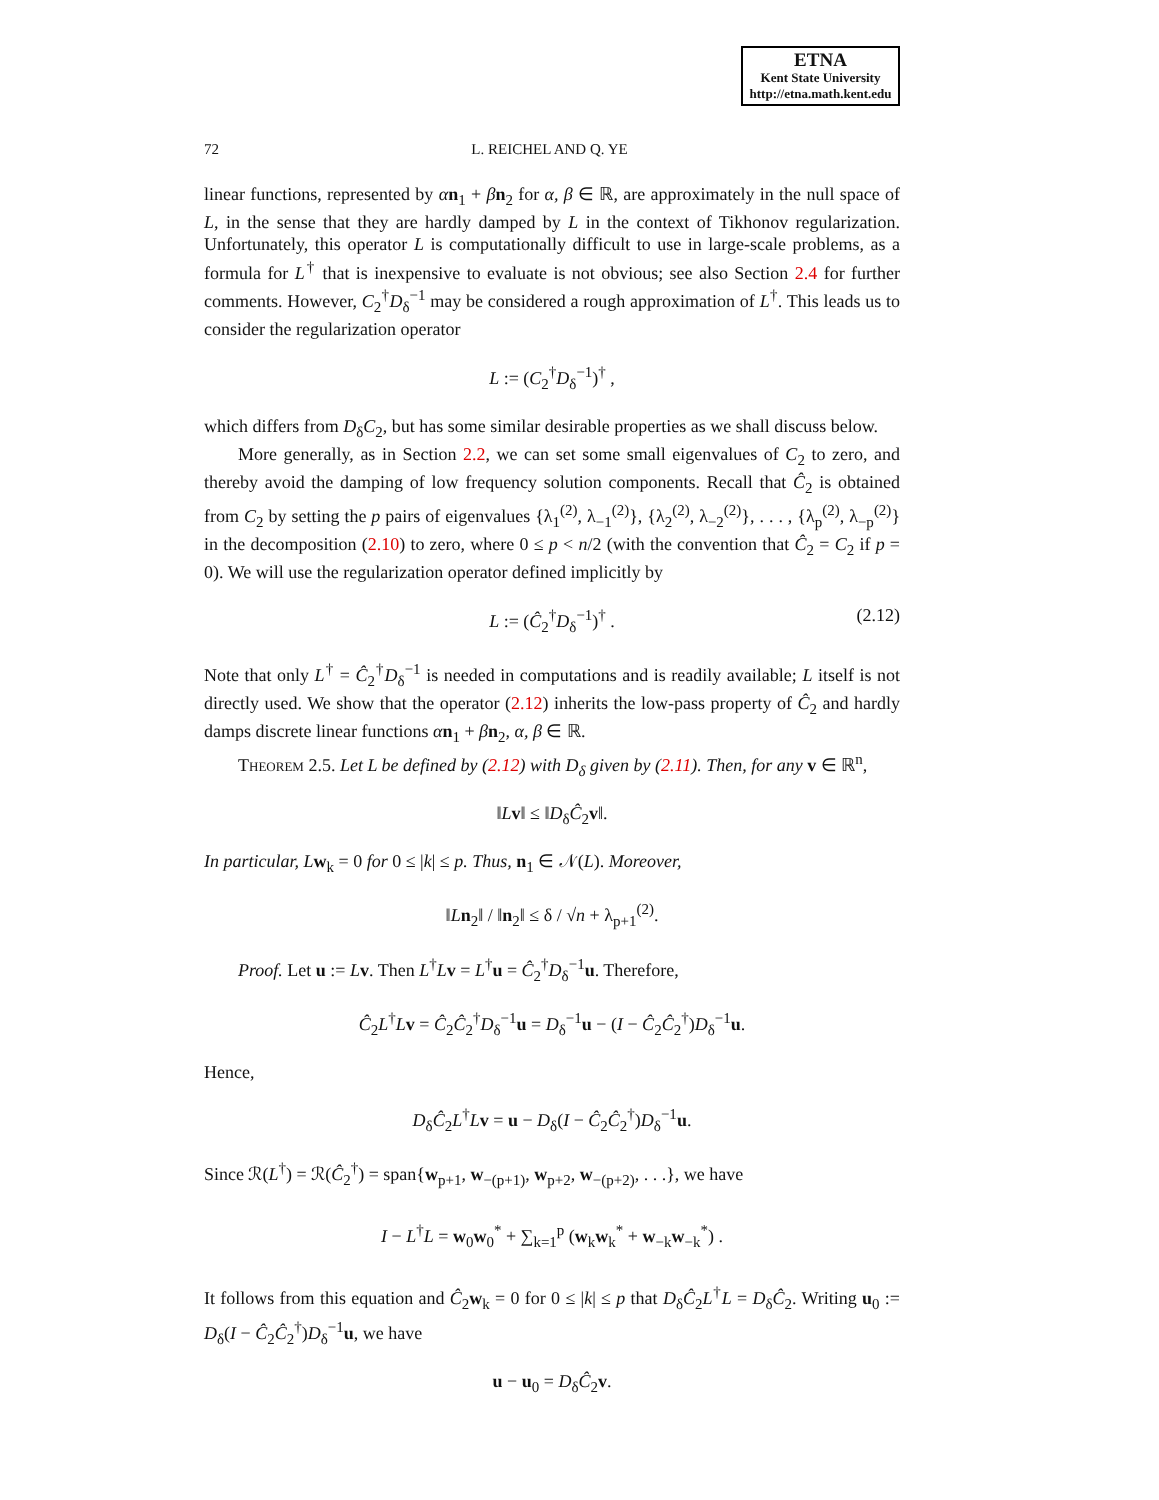ETNA
Kent State University
http://etna.math.kent.edu
72 L. REICHEL AND Q. YE
linear functions, represented by αn<sub>1</sub> + βn<sub>2</sub> for α, β ∈ ℝ, are approximately in the null space of L, in the sense that they are hardly damped by L in the context of Tikhonov regularization. Unfortunately, this operator L is computationally difficult to use in large-scale problems, as a formula for L<sup>†</sup> that is inexpensive to evaluate is not obvious; see also Section 2.4 for further comments. However, C<sub>2</sub><sup>†</sup>D<sub>δ</sub><sup>−1</sup> may be considered a rough approximation of L<sup>†</sup>. This leads us to consider the regularization operator
L := (C<sub>2</sub><sup>†</sup>D<sub>δ</sub><sup>−1</sup>)<sup>†</sup> ,
which differs from D<sub>δ</sub>C<sub>2</sub>, but has some similar desirable properties as we shall discuss below.
More generally, as in Section 2.2, we can set some small eigenvalues of C<sub>2</sub> to zero, and thereby avoid the damping of low frequency solution components. Recall that Ĉ<sub>2</sub> is obtained from C<sub>2</sub> by setting the p pairs of eigenvalues {λ<sub>1</sub><sup>(2)</sup>, λ<sub>−1</sub><sup>(2)</sup>}, {λ<sub>2</sub><sup>(2)</sup>, λ<sub>−2</sub><sup>(2)</sup>}, . . . , {λ<sub>p</sub><sup>(2)</sup>, λ<sub>−p</sub><sup>(2)</sup>} in the decomposition (2.10) to zero, where 0 ≤ p < n/2 (with the convention that Ĉ<sub>2</sub> = C<sub>2</sub> if p = 0). We will use the regularization operator defined implicitly by
L := (Ĉ<sub>2</sub><sup>†</sup>D<sub>δ</sub><sup>−1</sup>)<sup>†</sup> . (2.12)
Note that only L<sup>†</sup> = Ĉ<sub>2</sub><sup>†</sup>D<sub>δ</sub><sup>−1</sup> is needed in computations and is readily available; L itself is not directly used. We show that the operator (2.12) inherits the low-pass property of Ĉ<sub>2</sub> and hardly damps discrete linear functions αn<sub>1</sub> + βn<sub>2</sub>, α, β ∈ ℝ.
Theorem 2.5. Let L be defined by (2.12) with D<sub>δ</sub> given by (2.11). Then, for any v ∈ ℝ<sup>n</sup>,
‖Lv‖ ≤ ‖D<sub>δ</sub>Ĉ<sub>2</sub>v‖.
In particular, L w<sub>k</sub> = 0 for 0 ≤ |k| ≤ p. Thus, n<sub>1</sub> ∈ 𝒩(L). Moreover,
‖Ln<sub>2</sub>‖ / ‖n<sub>2</sub>‖ ≤ δ / √n + λ<sub>p+1</sub><sup>(2)</sup>.
Proof. Let u := Lv. Then L<sup>†</sup>Lv = L<sup>†</sup>u = Ĉ<sub>2</sub><sup>†</sup>D<sub>δ</sub><sup>−1</sup>u. Therefore,
Ĉ<sub>2</sub>L<sup>†</sup>Lv = Ĉ<sub>2</sub>Ĉ<sub>2</sub><sup>†</sup>D<sub>δ</sub><sup>−1</sup>u = D<sub>δ</sub><sup>−1</sup>u − (I − Ĉ<sub>2</sub>Ĉ<sub>2</sub><sup>†</sup>)D<sub>δ</sub><sup>−1</sup>u.
Hence,
D<sub>δ</sub>Ĉ<sub>2</sub>L<sup>†</sup>Lv = u − D<sub>δ</sub>(I − Ĉ<sub>2</sub>Ĉ<sub>2</sub><sup>†</sup>)D<sub>δ</sub><sup>−1</sup>u.
Since ℛ(L<sup>†</sup>) = ℛ(Ĉ<sub>2</sub><sup>†</sup>) = span{w<sub>p+1</sub>, w<sub>−(p+1)</sub>, w<sub>p+2</sub>, w<sub>−(p+2)</sub>, . . .}, we have
I − L<sup>†</sup>L = w<sub>0</sub>w<sub>0</sub><sup>*</sup> + ∑<sub>k=1</sub><sup>p</sup> (w<sub>k</sub>w<sub>k</sub><sup>*</sup> + w<sub>−k</sub>w<sub>−k</sub><sup>*</sup>) .
It follows from this equation and Ĉ<sub>2</sub>w<sub>k</sub> = 0 for 0 ≤ |k| ≤ p that D<sub>δ</sub>Ĉ<sub>2</sub>L<sup>†</sup>L = D<sub>δ</sub>Ĉ<sub>2</sub>. Writing u<sub>0</sub> := D<sub>δ</sub>(I − Ĉ<sub>2</sub>Ĉ<sub>2</sub><sup>†</sup>)D<sub>δ</sub><sup>−1</sup>u, we have
u − u<sub>0</sub> = D<sub>δ</sub>Ĉ<sub>2</sub>v.